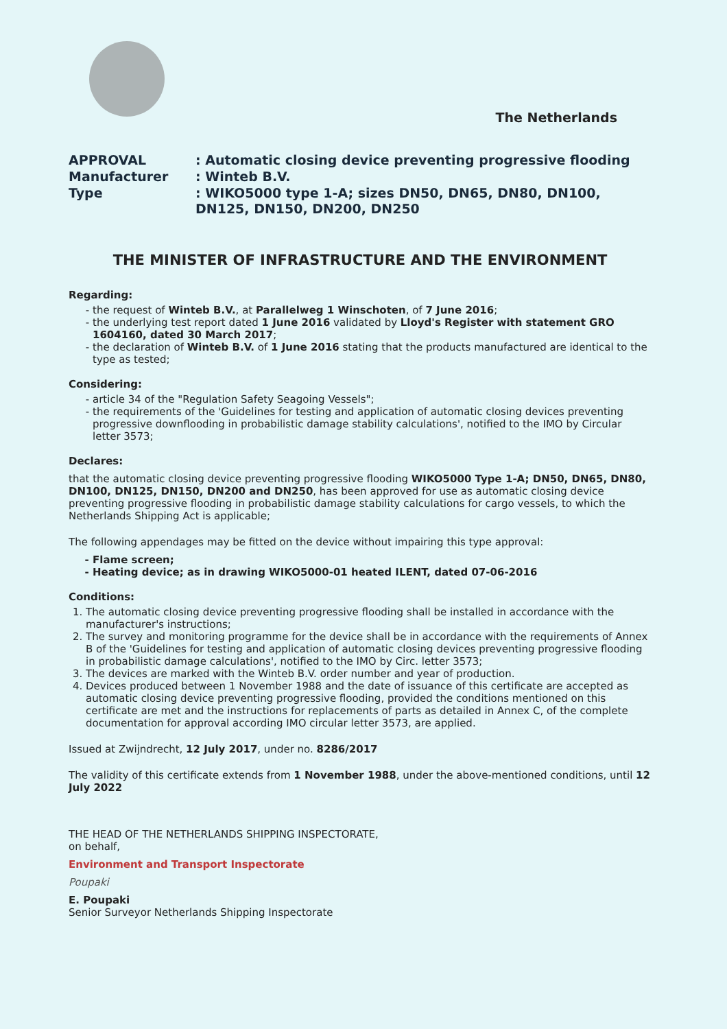The Netherlands
APPROVAL
: Automatic closing device preventing progressive flooding
Manufacturer
: Winteb B.V.
Type
: WIKO5000 type 1-A; sizes DN50, DN65, DN80, DN100, DN125, DN150, DN200, DN250
THE MINISTER OF INFRASTRUCTURE AND THE ENVIRONMENT
Regarding:
the request of Winteb B.V., at Parallelweg 1 Winschoten, of 7 June 2016;
the underlying test report dated 1 June 2016 validated by Lloyd's Register with statement GRO 1604160, dated 30 March 2017;
the declaration of Winteb B.V. of 1 June 2016 stating that the products manufactured are identical to the type as tested;
Considering:
article 34 of the "Regulation Safety Seagoing Vessels";
the requirements of the 'Guidelines for testing and application of automatic closing devices preventing progressive downflooding in probabilistic damage stability calculations', notified to the IMO by Circular letter 3573;
Declares:
that the automatic closing device preventing progressive flooding WIKO5000 Type 1-A; DN50, DN65, DN80, DN100, DN125, DN150, DN200 and DN250, has been approved for use as automatic closing device preventing progressive flooding in probabilistic damage stability calculations for cargo vessels, to which the Netherlands Shipping Act is applicable;
The following appendages may be fitted on the device without impairing this type approval:
Flame screen;
Heating device; as in drawing WIKO5000-01 heated ILENT, dated 07-06-2016
Conditions:
1. The automatic closing device preventing progressive flooding shall be installed in accordance with the manufacturer's instructions;
2. The survey and monitoring programme for the device shall be in accordance with the requirements of Annex B of the 'Guidelines for testing and application of automatic closing devices preventing progressive flooding in probabilistic damage calculations', notified to the IMO by Circ. letter 3573;
3. The devices are marked with the Winteb B.V. order number and year of production.
4. Devices produced between 1 November 1988 and the date of issuance of this certificate are accepted as automatic closing device preventing progressive flooding, provided the conditions mentioned on this certificate are met and the instructions for replacements of parts as detailed in Annex C, of the complete documentation for approval according IMO circular letter 3573, are applied.
Issued at Zwijndrecht, 12 July 2017, under no. 8286/2017
The validity of this certificate extends from 1 November 1988, under the above-mentioned conditions, until 12 July 2022
THE HEAD OF THE NETHERLANDS SHIPPING INSPECTORATE,
on behalf,
Environment and Transport Inspectorate
Poupaki
E. Poupaki
Senior Surveyor Netherlands Shipping Inspectorate